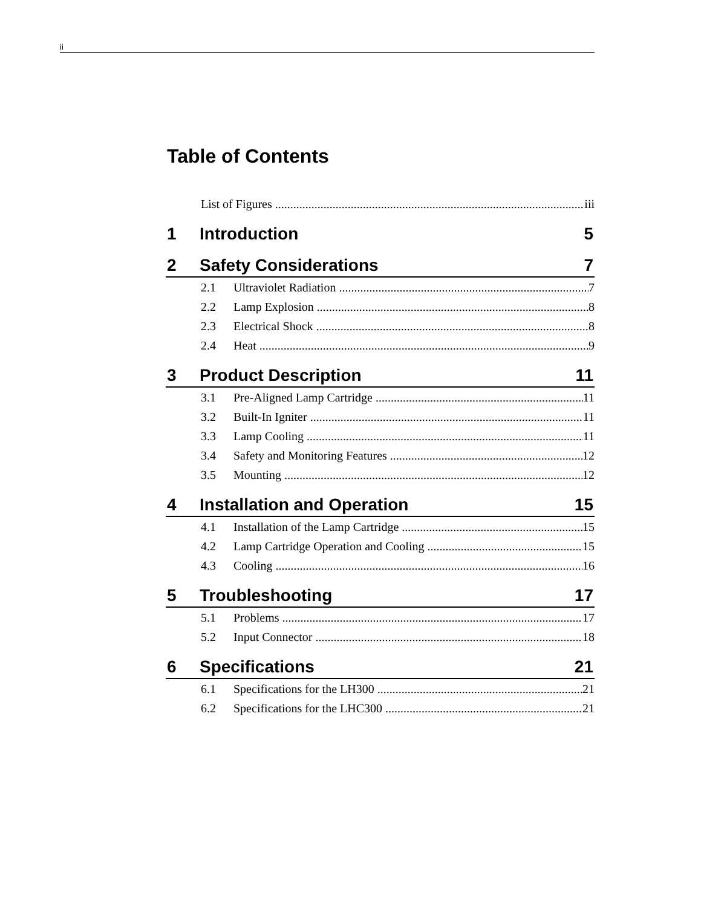ii
Table of Contents
List of Figures iii
1 Introduction 5
2 Safety Considerations 7
2.1 Ultraviolet Radiation 7
2.2 Lamp Explosion 8
2.3 Electrical Shock 8
2.4 Heat 9
3 Product Description 11
3.1 Pre-Aligned Lamp Cartridge 11
3.2 Built-In Igniter 11
3.3 Lamp Cooling 11
3.4 Safety and Monitoring Features 12
3.5 Mounting 12
4 Installation and Operation 15
4.1 Installation of the Lamp Cartridge 15
4.2 Lamp Cartridge Operation and Cooling 15
4.3 Cooling 16
5 Troubleshooting 17
5.1 Problems 17
5.2 Input Connector 18
6 Specifications 21
6.1 Specifications for the LH300 21
6.2 Specifications for the LHC300 21